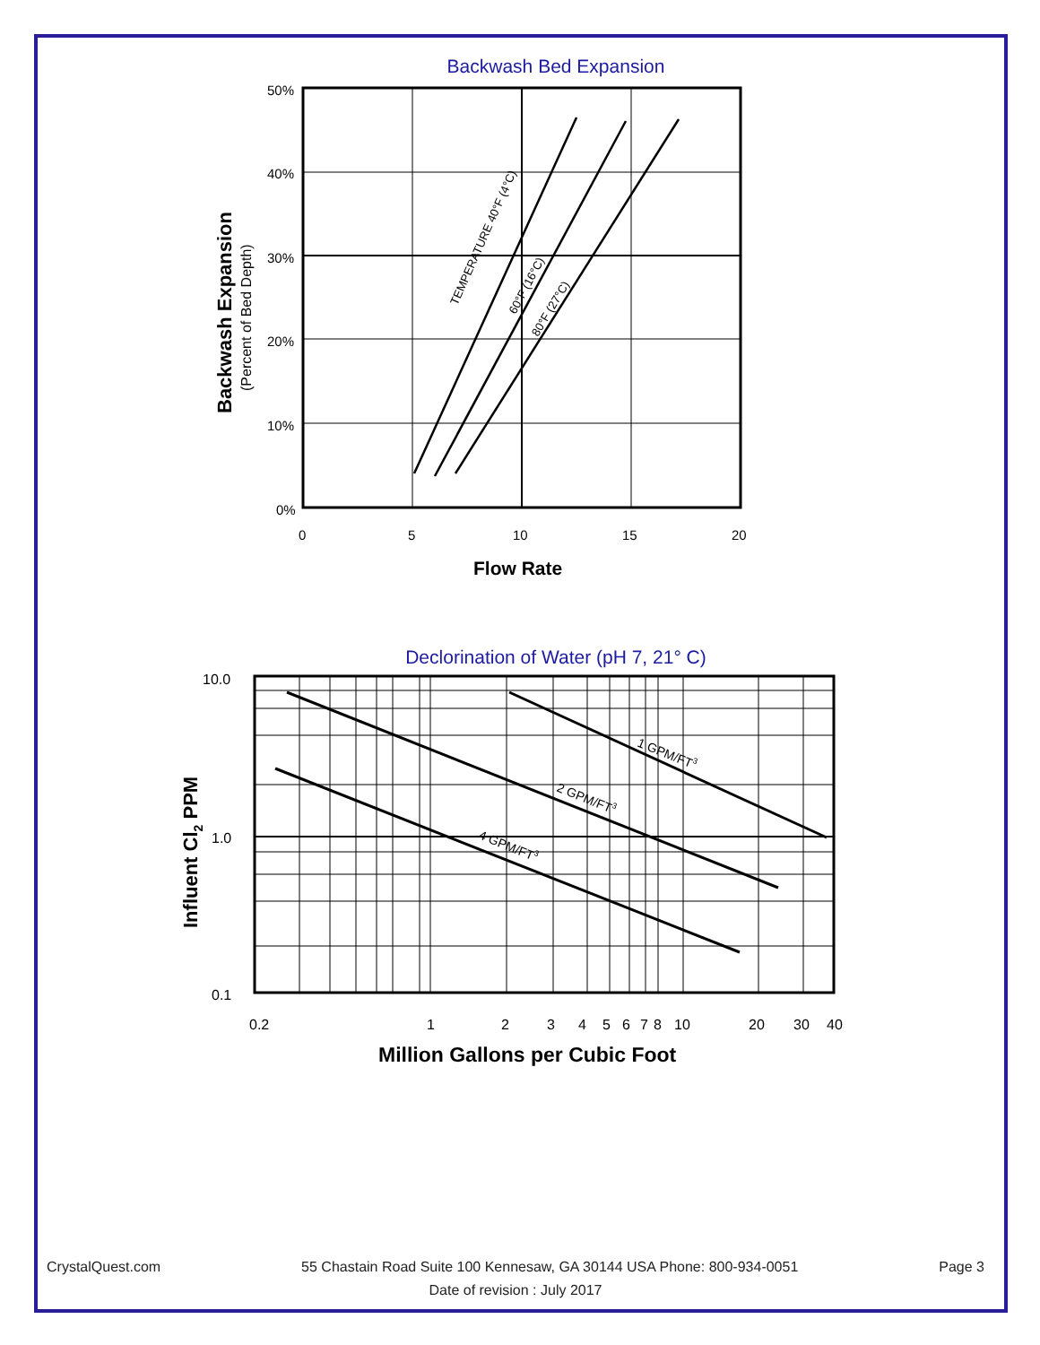Backwash Bed Expansion
50%
40%
30%
20%
10%
0%
0
5
10
15
20
Flow Rate
Backwash Expansion
(Percent of Bed Depth)
TEMPERATURE 40°F (4°C)
60°F (16°C)
80°F (27°C)
Declorination of Water (pH 7, 21° C)
10.0
1.0
0.1
0.2
1
2
3
4
5
6
7
8
10
20
30
40
Million Gallons per Cubic Foot
Influent Cl2 PPM
1 GPM/FT3
2 GPM/FT3
4 GPM/FT3
CrystalQuest.com 55 Chastain Road Suite 100 Kennesaw, GA 30144 USA Phone: 800-934-0051 Page 3
Date of revision : July 2017